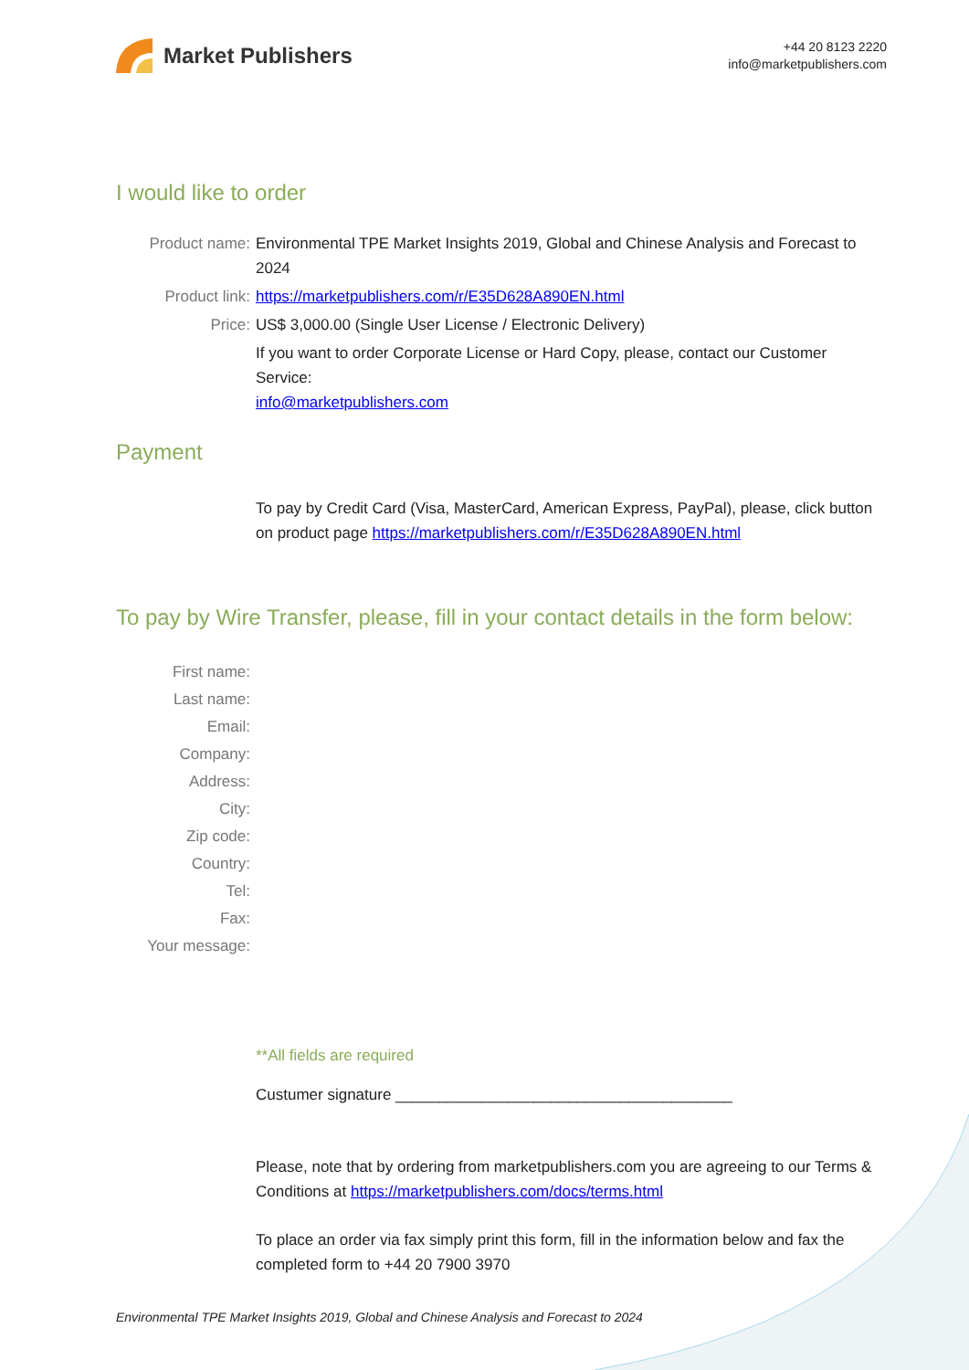Market Publishers
+44 20 8123 2220
info@marketpublishers.com
I would like to order
Product name: Environmental TPE Market Insights 2019, Global and Chinese Analysis and Forecast to 2024
Product link: https://marketpublishers.com/r/E35D628A890EN.html
Price: US$ 3,000.00 (Single User License / Electronic Delivery)
If you want to order Corporate License or Hard Copy, please, contact our Customer Service:
info@marketpublishers.com
Payment
To pay by Credit Card (Visa, MasterCard, American Express, PayPal), please, click button on product page https://marketpublishers.com/r/E35D628A890EN.html
To pay by Wire Transfer, please, fill in your contact details in the form below:
First name:
Last name:
Email:
Company:
Address:
City:
Zip code:
Country:
Tel:
Fax:
Your message:
**All fields are required
Custumer signature _______________________________________
Please, note that by ordering from marketpublishers.com you are agreeing to our Terms & Conditions at https://marketpublishers.com/docs/terms.html
To place an order via fax simply print this form, fill in the information below and fax the completed form to +44 20 7900 3970
Environmental TPE Market Insights 2019, Global and Chinese Analysis and Forecast to 2024